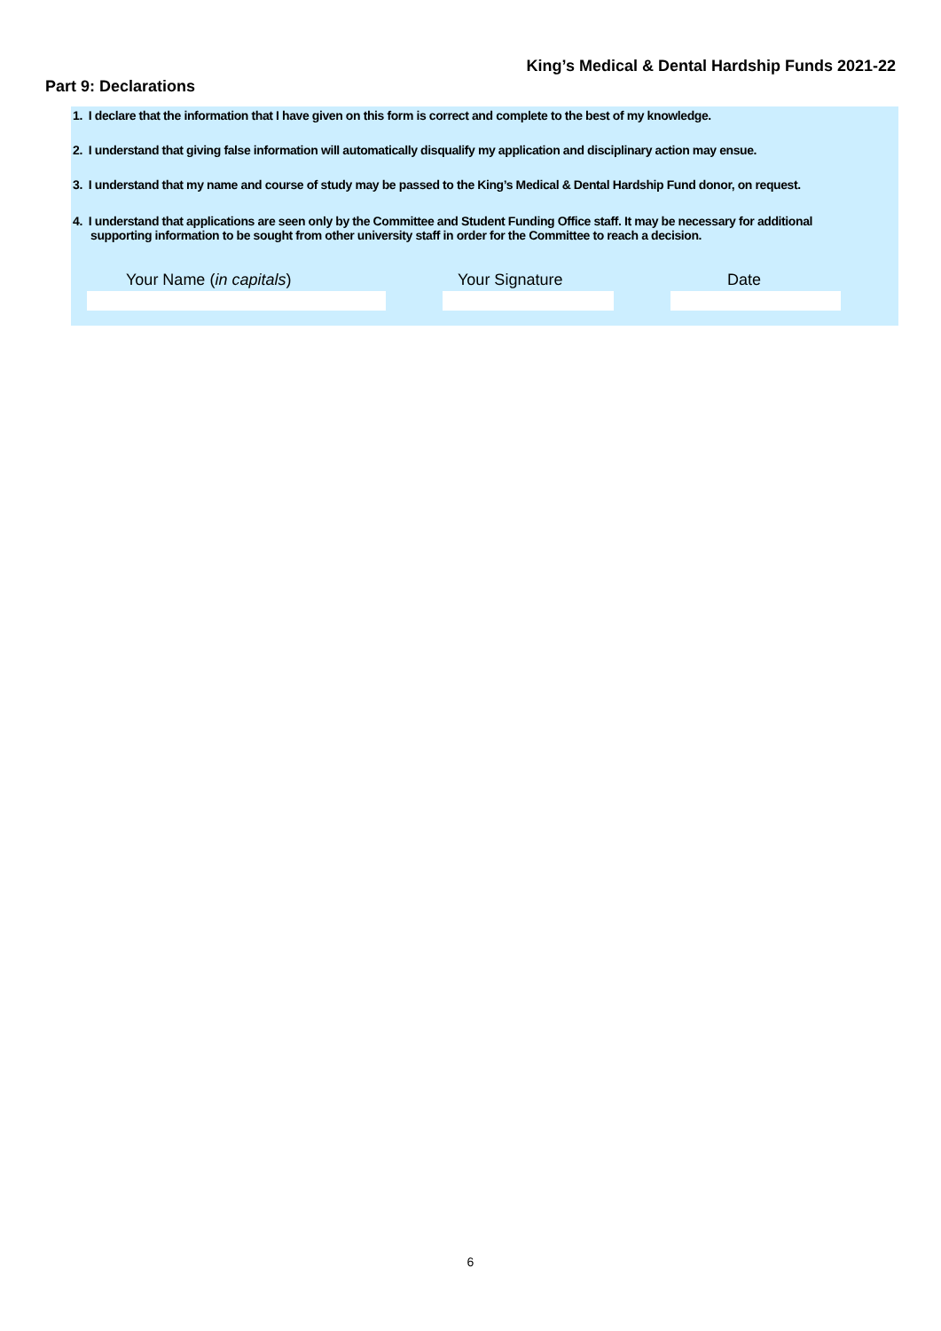King’s Medical & Dental Hardship Funds 2021-22
Part 9: Declarations
1. I declare that the information that I have given on this form is correct and complete to the best of my knowledge.
2. I understand that giving false information will automatically disqualify my application and disciplinary action may ensue.
3. I understand that my name and course of study may be passed to the King’s Medical & Dental Hardship Fund donor, on request.
4. I understand that applications are seen only by the Committee and Student Funding Office staff. It may be necessary for additional
supporting information to be sought from other university staff in order for the Committee to reach a decision.
Your Name (in capitals) Your Signature Date
6